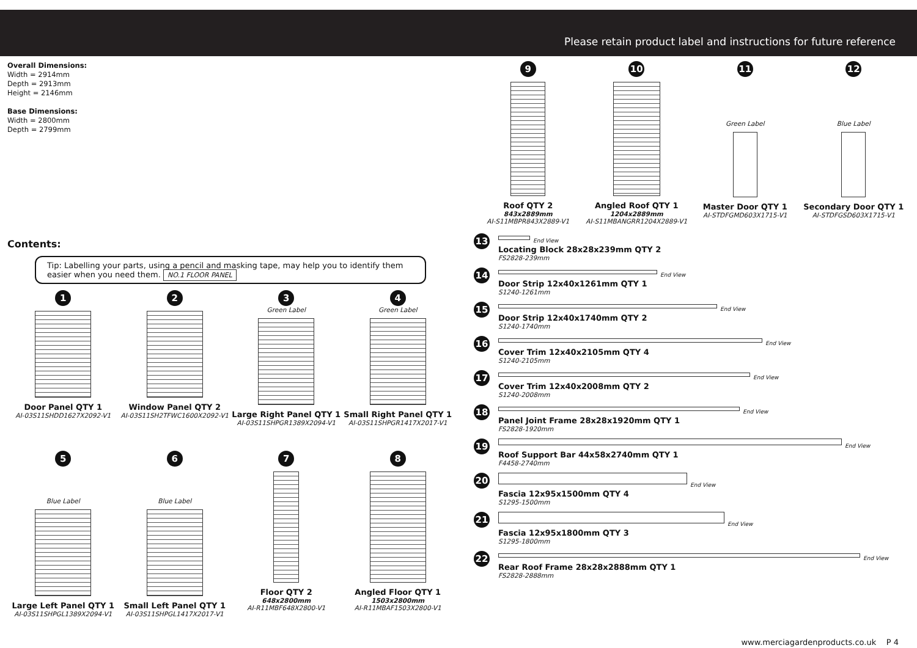Please retain product label and instructions for future reference
Overall Dimensions:
Width = 2914mm
Depth = 2913mm
Height = 2146mm
Base Dimensions:
Width = 2800mm
Depth = 2799mm
Contents:
Tip: Labelling your parts, using a pencil and masking tape, may help you to identify them easier when you need them. NO.1 FLOOR PANEL
1
Door Panel QTY 1
AI-03S11SHDD1627X2092-V1
2
Window Panel QTY 2
AI-03S11SH2TFWC1600X2092-V1
3
Green Label
Large Right Panel QTY 1
AI-03S11SHPGR1389X2094-V1
4
Green Label
Small Right Panel QTY 1
AI-03S11SHPGR1417X2017-V1
5
Blue Label
Large Left Panel QTY 1
AI-03S11SHPGL1389X2094-V1
6
Blue Label
Small Left Panel QTY 1
AI-03S11SHPGL1417X2017-V1
7
Floor QTY 2
648x2800mm
AI-R11MBF648X2800-V1
8
Angled Floor QTY 1
1503x2800mm
AI-R11MBAF1503X2800-V1
9
Roof QTY 2
843x2889mm
AI-S11MBPR843X2889-V1
10
Angled Roof QTY 1
1204x2889mm
AI-S11MBANGRR1204X2889-V1
11
Green Label
Master Door QTY 1
AI-STDFGMD603X1715-V1
12
Blue Label
Secondary Door QTY 1
AI-STDFGSD603X1715-V1
13
End View
Locating Block 28x28x239mm QTY 2
FS2828-239mm
14
End View
Door Strip 12x40x1261mm QTY 1
S1240-1261mm
15
End View
Door Strip 12x40x1740mm QTY 2
S1240-1740mm
16
End View
Cover Trim 12x40x2105mm QTY 4
S1240-2105mm
17
End View
Cover Trim 12x40x2008mm QTY 2
S1240-2008mm
18
End View
Panel Joint Frame 28x28x1920mm QTY 1
FS2828-1920mm
19
End View
Roof Support Bar 44x58x2740mm QTY 1
F4458-2740mm
20
End View
Fascia 12x95x1500mm QTY 4
S1295-1500mm
21
End View
Fascia 12x95x1800mm QTY 3
S1295-1800mm
22
End View
Rear Roof Frame 28x28x2888mm QTY 1
FS2828-2888mm
www.merciagardenproducts.co.uk P 4